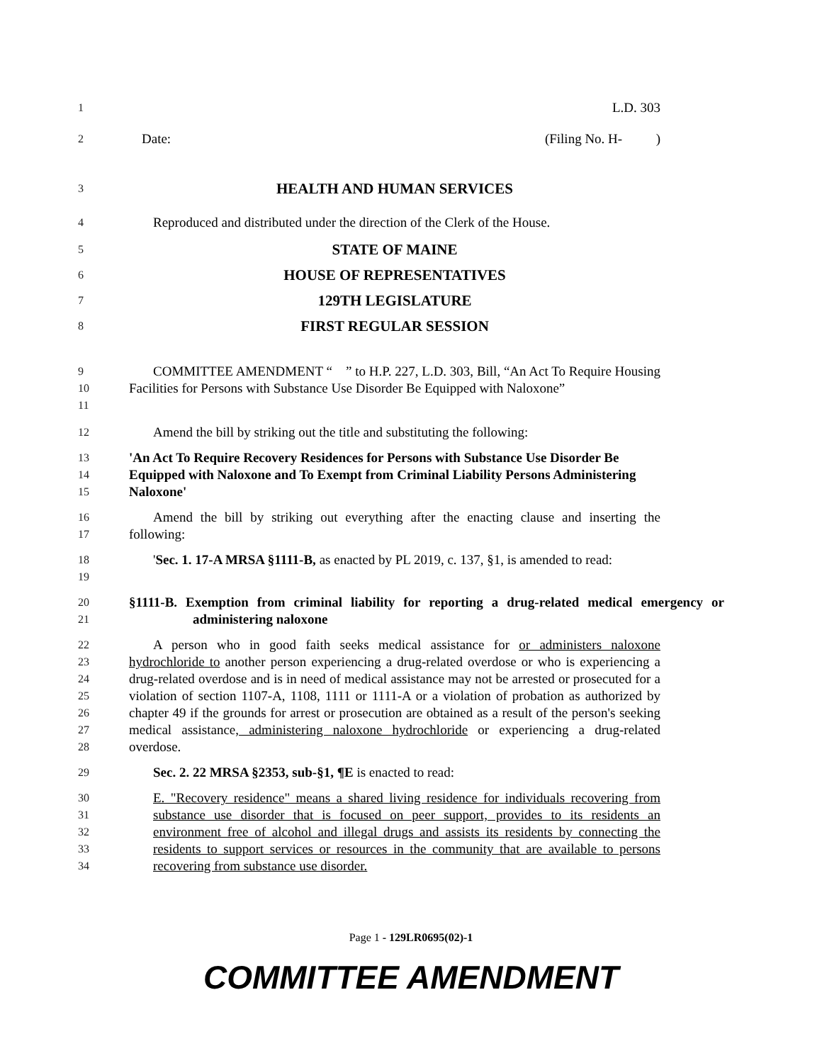1
L.D. 303
2
Date: (Filing No. H- )
3
HEALTH AND HUMAN SERVICES
4
Reproduced and distributed under the direction of the Clerk of the House.
5
STATE OF MAINE
6
HOUSE OF REPRESENTATIVES
7
129TH LEGISLATURE
8
FIRST REGULAR SESSION
9
10
11
COMMITTEE AMENDMENT “ ” to H.P. 227, L.D. 303, Bill, “An Act To Require Housing Facilities for Persons with Substance Use Disorder Be Equipped with Naloxone”
12
Amend the bill by striking out the title and substituting the following:
13
14
15
'An Act To Require Recovery Residences for Persons with Substance Use Disorder Be Equipped with Naloxone and To Exempt from Criminal Liability Persons Administering Naloxone'
16
17
Amend the bill by striking out everything after the enacting clause and inserting the following:
18
19
'Sec. 1. 17-A MRSA §1111-B, as enacted by PL 2019, c. 137, §1, is amended to read:
20
21
§1111-B. Exemption from criminal liability for reporting a drug-related medical emergency or administering naloxone
22
23
24
25
26
27
28
A person who in good faith seeks medical assistance for or administers naloxone hydrochloride to another person experiencing a drug-related overdose or who is experiencing a drug-related overdose and is in need of medical assistance may not be arrested or prosecuted for a violation of section 1107-A, 1108, 1111 or 1111-A or a violation of probation as authorized by chapter 49 if the grounds for arrest or prosecution are obtained as a result of the person's seeking medical assistance, administering naloxone hydrochloride or experiencing a drug-related overdose.
29
Sec. 2. 22 MRSA §2353, sub-§1, ¶E is enacted to read:
30
31
32
33
34
E. "Recovery residence" means a shared living residence for individuals recovering from substance use disorder that is focused on peer support, provides to its residents an environment free of alcohol and illegal drugs and assists its residents by connecting the residents to support services or resources in the community that are available to persons recovering from substance use disorder.
Page 1 - 129LR0695(02)-1
COMMITTEE AMENDMENT